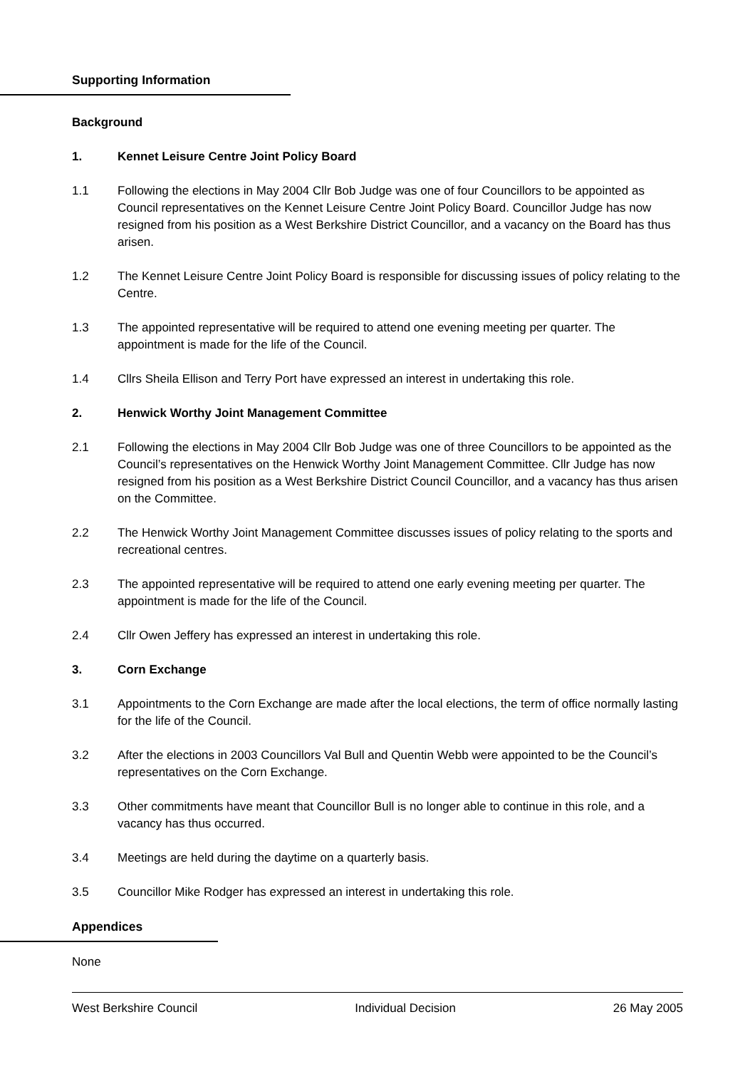Supporting Information
Background
1. Kennet Leisure Centre Joint Policy Board
1.1 Following the elections in May 2004 Cllr Bob Judge was one of four Councillors to be appointed as Council representatives on the Kennet Leisure Centre Joint Policy Board. Councillor Judge has now resigned from his position as a West Berkshire District Councillor, and a vacancy on the Board has thus arisen.
1.2 The Kennet Leisure Centre Joint Policy Board is responsible for discussing issues of policy relating to the Centre.
1.3 The appointed representative will be required to attend one evening meeting per quarter. The appointment is made for the life of the Council.
1.4 Cllrs Sheila Ellison and Terry Port have expressed an interest in undertaking this role.
2. Henwick Worthy Joint Management Committee
2.1 Following the elections in May 2004 Cllr Bob Judge was one of three Councillors to be appointed as the Council’s representatives on the Henwick Worthy Joint Management Committee. Cllr Judge has now resigned from his position as a West Berkshire District Council Councillor, and a vacancy has thus arisen on the Committee.
2.2 The Henwick Worthy Joint Management Committee discusses issues of policy relating to the sports and recreational centres.
2.3 The appointed representative will be required to attend one early evening meeting per quarter. The appointment is made for the life of the Council.
2.4 Cllr Owen Jeffery has expressed an interest in undertaking this role.
3. Corn Exchange
3.1 Appointments to the Corn Exchange are made after the local elections, the term of office normally lasting for the life of the Council.
3.2 After the elections in 2003 Councillors Val Bull and Quentin Webb were appointed to be the Council’s representatives on the Corn Exchange.
3.3 Other commitments have meant that Councillor Bull is no longer able to continue in this role, and a vacancy has thus occurred.
3.4 Meetings are held during the daytime on a quarterly basis.
3.5 Councillor Mike Rodger has expressed an interest in undertaking this role.
Appendices
None
West Berkshire Council Individual Decision 26 May 2005